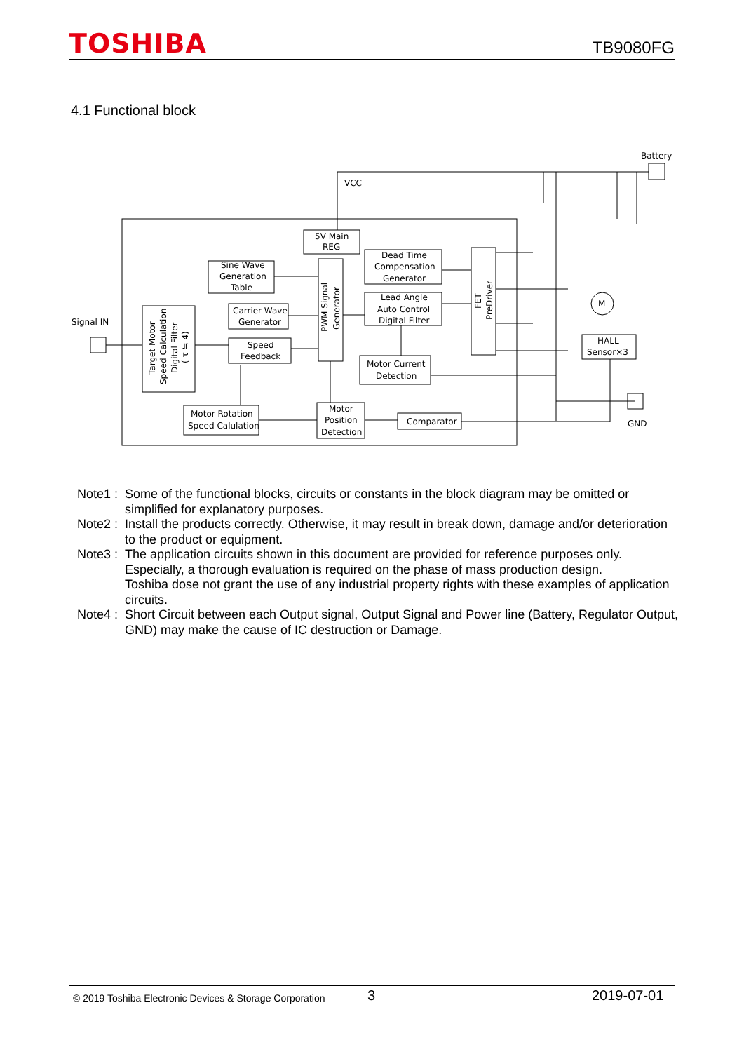TOSHIBA TB9080FG
4.1 Functional block
VCC
Battery
5V Main
REG
Sine Wave
Generation
Table
Dead Time
Compensation
Generator
Lead Angle
Auto Control
Digital Filter
Carrier Wave
Generator
Speed
Feedback
Motor Current
Detection
Motor Rotation
Speed Calulation
Motor
Position
Detection
Comparator
HALL
Sensor×3
M
Signal IN
GND
PWM Signal
Generator
FET
PreDriver
Target Motor
Speed Calculation
Digital Filter
( τ ≒ 4)
Note1 : Some of the functional blocks, circuits or constants in the block diagram may be omitted or simplified for explanatory purposes.
Note2 : Install the products correctly. Otherwise, it may result in break down, damage and/or deterioration to the product or equipment.
Note3 : The application circuits shown in this document are provided for reference purposes only.
Especially, a thorough evaluation is required on the phase of mass production design.
Toshiba dose not grant the use of any industrial property rights with these examples of application circuits.
Note4 : Short Circuit between each Output signal, Output Signal and Power line (Battery, Regulator Output, GND) may make the cause of IC destruction or Damage.
© 2019 Toshiba Electronic Devices & Storage Corporation 3 2019-07-01